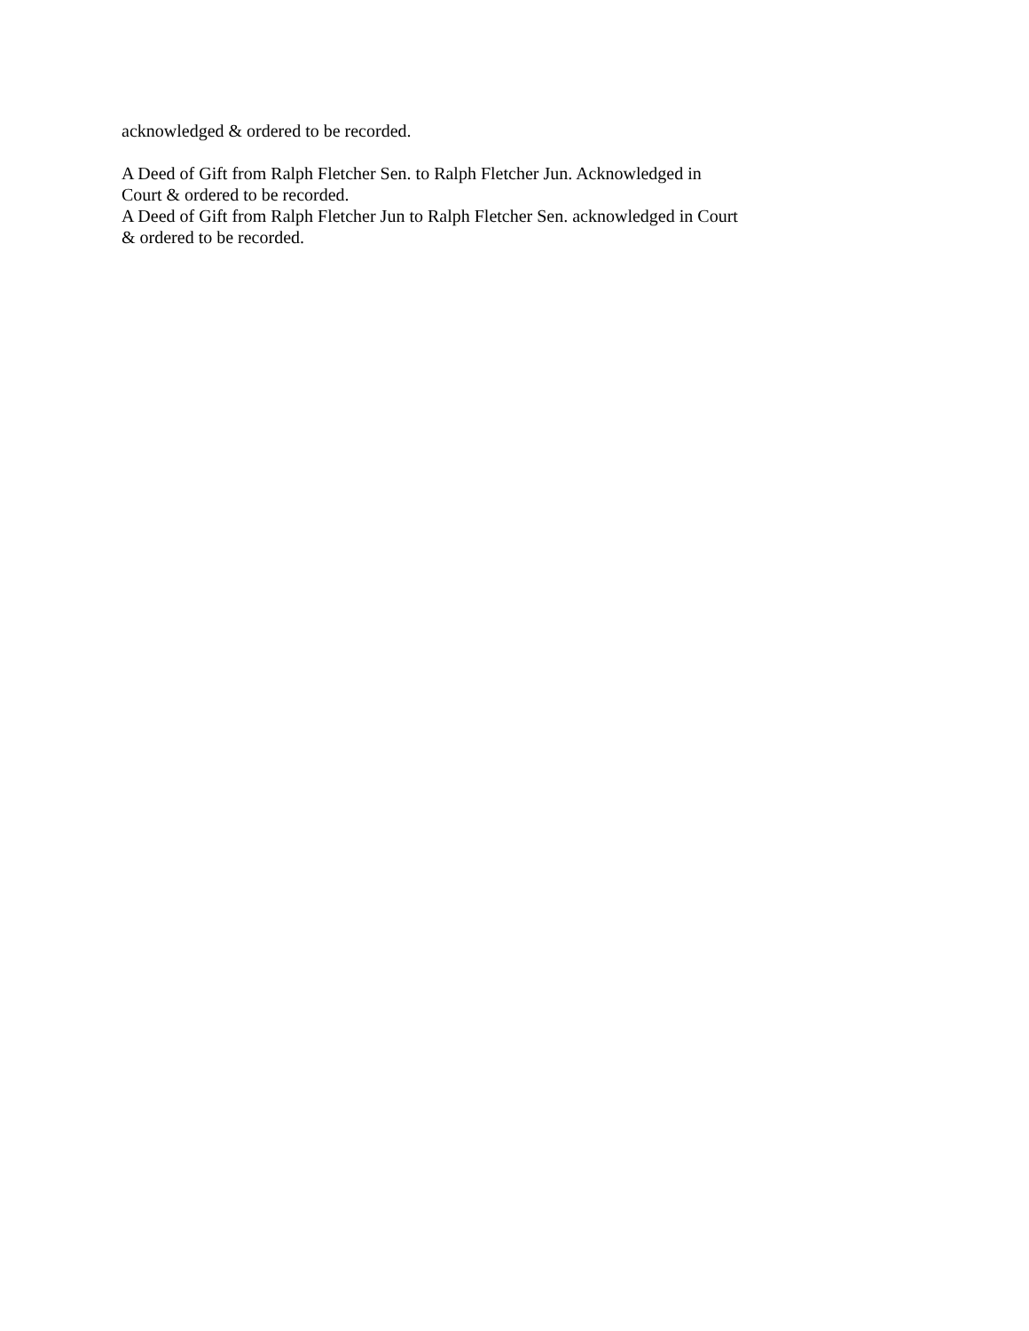acknowledged & ordered to be recorded.
A Deed of Gift from Ralph Fletcher Sen. to Ralph Fletcher Jun. Acknowledged in Court & ordered to be recorded.
A Deed of Gift from Ralph Fletcher Jun to Ralph Fletcher Sen. acknowledged in Court & ordered to be recorded.